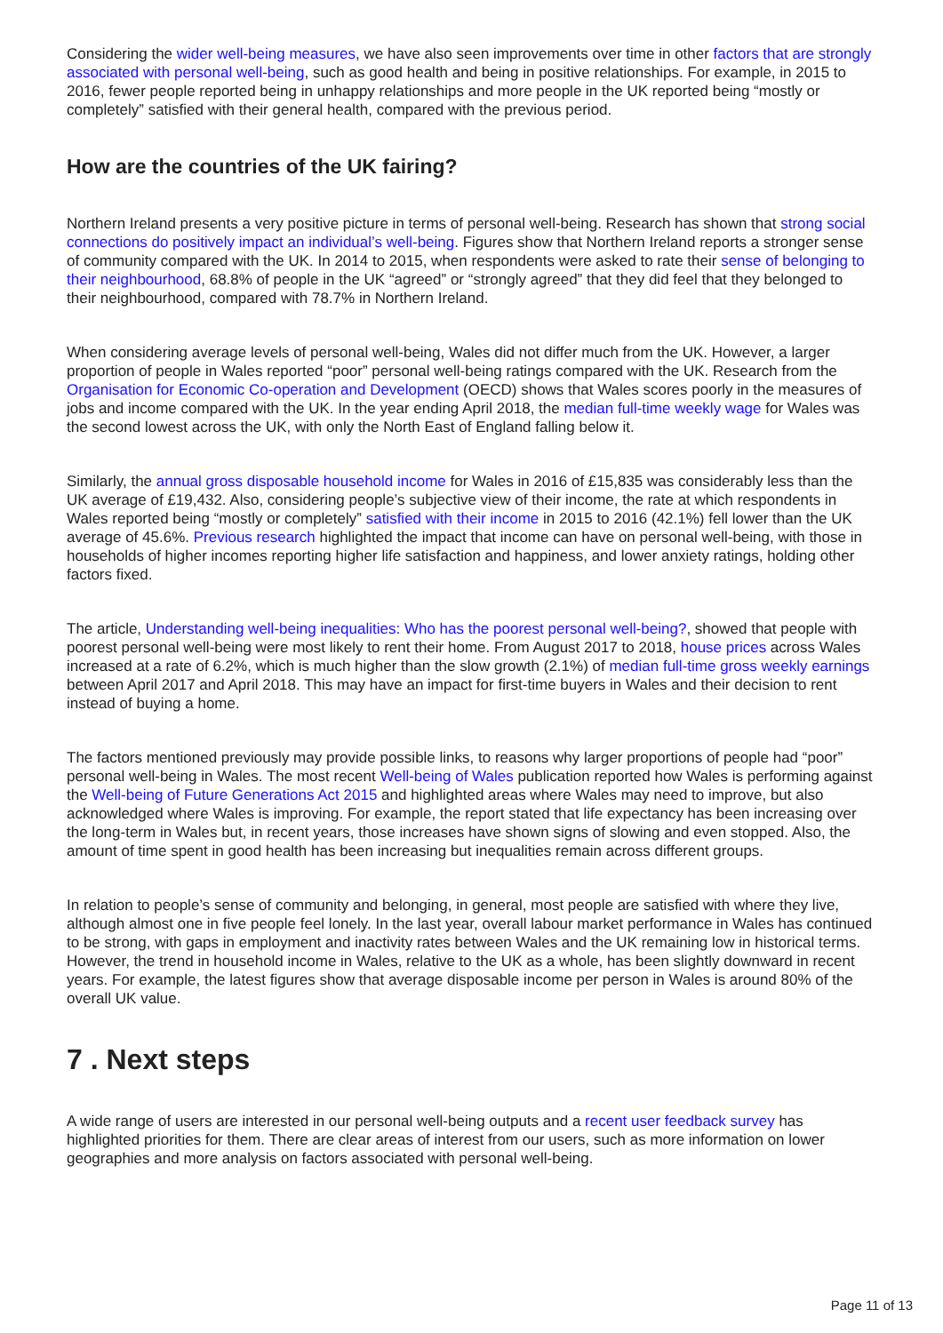Considering the wider well-being measures, we have also seen improvements over time in other factors that are strongly associated with personal well-being, such as good health and being in positive relationships. For example, in 2015 to 2016, fewer people reported being in unhappy relationships and more people in the UK reported being “mostly or completely” satisfied with their general health, compared with the previous period.
How are the countries of the UK fairing?
Northern Ireland presents a very positive picture in terms of personal well-being. Research has shown that strong social connections do positively impact an individual’s well-being. Figures show that Northern Ireland reports a stronger sense of community compared with the UK. In 2014 to 2015, when respondents were asked to rate their sense of belonging to their neighbourhood, 68.8% of people in the UK “agreed” or “strongly agreed” that they did feel that they belonged to their neighbourhood, compared with 78.7% in Northern Ireland.
When considering average levels of personal well-being, Wales did not differ much from the UK. However, a larger proportion of people in Wales reported “poor” personal well-being ratings compared with the UK. Research from the Organisation for Economic Co-operation and Development (OECD) shows that Wales scores poorly in the measures of jobs and income compared with the UK. In the year ending April 2018, the median full-time weekly wage for Wales was the second lowest across the UK, with only the North East of England falling below it.
Similarly, the annual gross disposable household income for Wales in 2016 of £15,835 was considerably less than the UK average of £19,432. Also, considering people’s subjective view of their income, the rate at which respondents in Wales reported being “mostly or completely” satisfied with their income in 2015 to 2016 (42.1%) fell lower than the UK average of 45.6%. Previous research highlighted the impact that income can have on personal well-being, with those in households of higher incomes reporting higher life satisfaction and happiness, and lower anxiety ratings, holding other factors fixed.
The article, Understanding well-being inequalities: Who has the poorest personal well-being?, showed that people with poorest personal well-being were most likely to rent their home. From August 2017 to 2018, house prices across Wales increased at a rate of 6.2%, which is much higher than the slow growth (2.1%) of median full-time gross weekly earnings between April 2017 and April 2018. This may have an impact for first-time buyers in Wales and their decision to rent instead of buying a home.
The factors mentioned previously may provide possible links, to reasons why larger proportions of people had “poor” personal well-being in Wales. The most recent Well-being of Wales publication reported how Wales is performing against the Well-being of Future Generations Act 2015 and highlighted areas where Wales may need to improve, but also acknowledged where Wales is improving. For example, the report stated that life expectancy has been increasing over the long-term in Wales but, in recent years, those increases have shown signs of slowing and even stopped. Also, the amount of time spent in good health has been increasing but inequalities remain across different groups.
In relation to people’s sense of community and belonging, in general, most people are satisfied with where they live, although almost one in five people feel lonely. In the last year, overall labour market performance in Wales has continued to be strong, with gaps in employment and inactivity rates between Wales and the UK remaining low in historical terms. However, the trend in household income in Wales, relative to the UK as a whole, has been slightly downward in recent years. For example, the latest figures show that average disposable income per person in Wales is around 80% of the overall UK value.
7 . Next steps
A wide range of users are interested in our personal well-being outputs and a recent user feedback survey has highlighted priorities for them. There are clear areas of interest from our users, such as more information on lower geographies and more analysis on factors associated with personal well-being.
Page 11 of 13